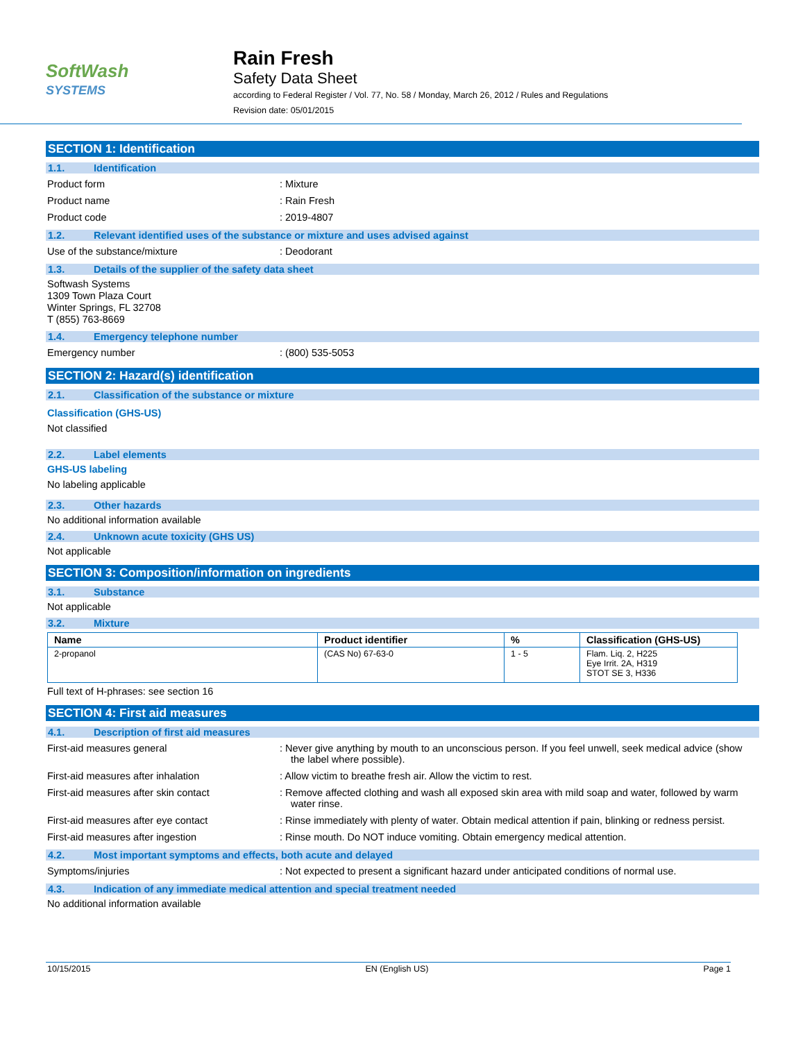SoftWash
SYSTEMS
Rain Fresh
Safety Data Sheet
according to Federal Register / Vol. 77, No. 58 / Monday, March 26, 2012 / Rules and Regulations
Revision date: 05/01/2015
SECTION 1: Identification
1.1. Identification
Product form : Mixture
Product name : Rain Fresh
Product code : 2019-4807
1.2. Relevant identified uses of the substance or mixture and uses advised against
Use of the substance/mixture : Deodorant
1.3. Details of the supplier of the safety data sheet
Softwash Systems
1309 Town Plaza Court
Winter Springs, FL 32708
T (855) 763-8669
1.4. Emergency telephone number
Emergency number : (800) 535-5053
SECTION 2: Hazard(s) identification
2.1. Classification of the substance or mixture
Classification (GHS-US)
Not classified
2.2. Label elements
GHS-US labeling
No labeling applicable
2.3. Other hazards
No additional information available
2.4. Unknown acute toxicity (GHS US)
Not applicable
SECTION 3: Composition/information on ingredients
3.1. Substance
Not applicable
3.2. Mixture
| Name | Product identifier | % | Classification (GHS-US) |
| --- | --- | --- | --- |
| 2-propanol | (CAS No) 67-63-0 | 1 - 5 | Flam. Liq. 2, H225 Eye Irrit. 2A, H319 STOT SE 3, H336 |
Full text of H-phrases: see section 16
SECTION 4: First aid measures
4.1. Description of first aid measures
First-aid measures general : Never give anything by mouth to an unconscious person. If you feel unwell, seek medical advice (show the label where possible).
First-aid measures after inhalation : Allow victim to breathe fresh air. Allow the victim to rest.
First-aid measures after skin contact : Remove affected clothing and wash all exposed skin area with mild soap and water, followed by warm water rinse.
First-aid measures after eye contact : Rinse immediately with plenty of water. Obtain medical attention if pain, blinking or redness persist.
First-aid measures after ingestion : Rinse mouth. Do NOT induce vomiting. Obtain emergency medical attention.
4.2. Most important symptoms and effects, both acute and delayed
Symptoms/injuries : Not expected to present a significant hazard under anticipated conditions of normal use.
4.3. Indication of any immediate medical attention and special treatment needed
No additional information available
10/15/2015 EN (English US) Page 1